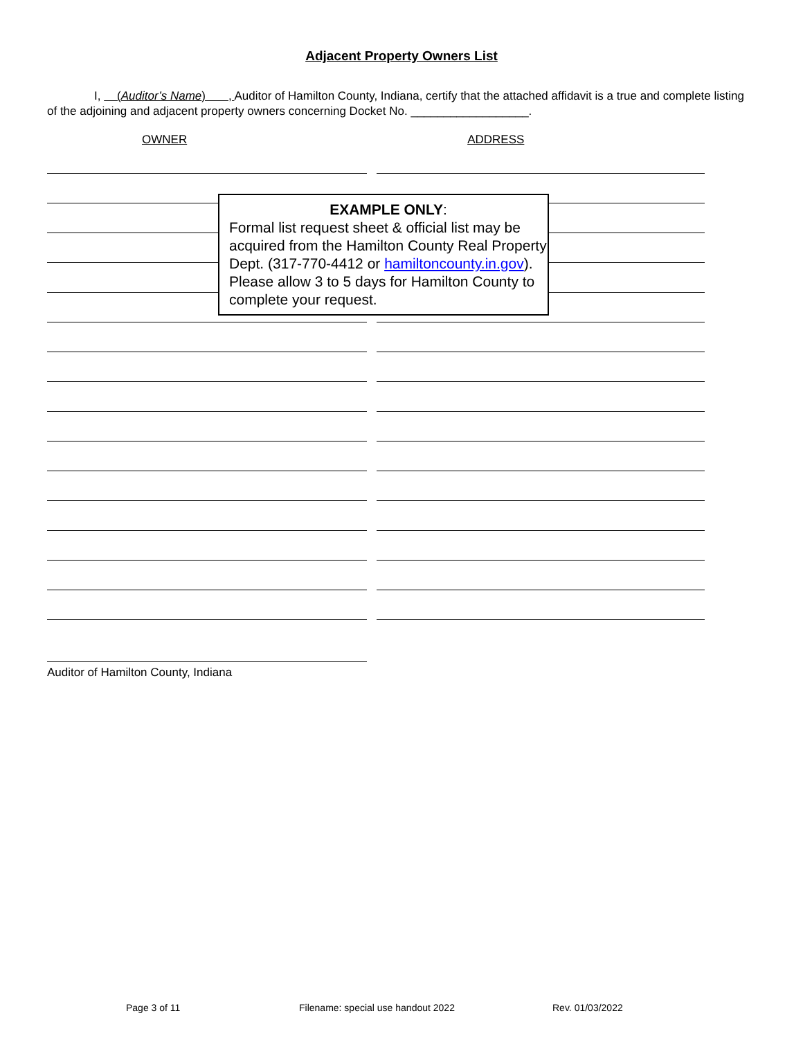Adjacent Property Owners List
I, (Auditor’s Name) , Auditor of Hamilton County, Indiana, certify that the attached affidavit is a true and complete listing of the adjoining and adjacent property owners concerning Docket No. __________________.
OWNER ADDRESS
Auditor of Hamilton County, Indiana
EXAMPLE ONLY:
Formal list request sheet & official list may be acquired from the Hamilton County Real Property Dept. (317-770-4412 or hamiltoncounty.in.gov). Please allow 3 to 5 days for Hamilton County to complete your request.
Page 3 of 11 Filename: special use handout 2022 Rev. 01/03/2022